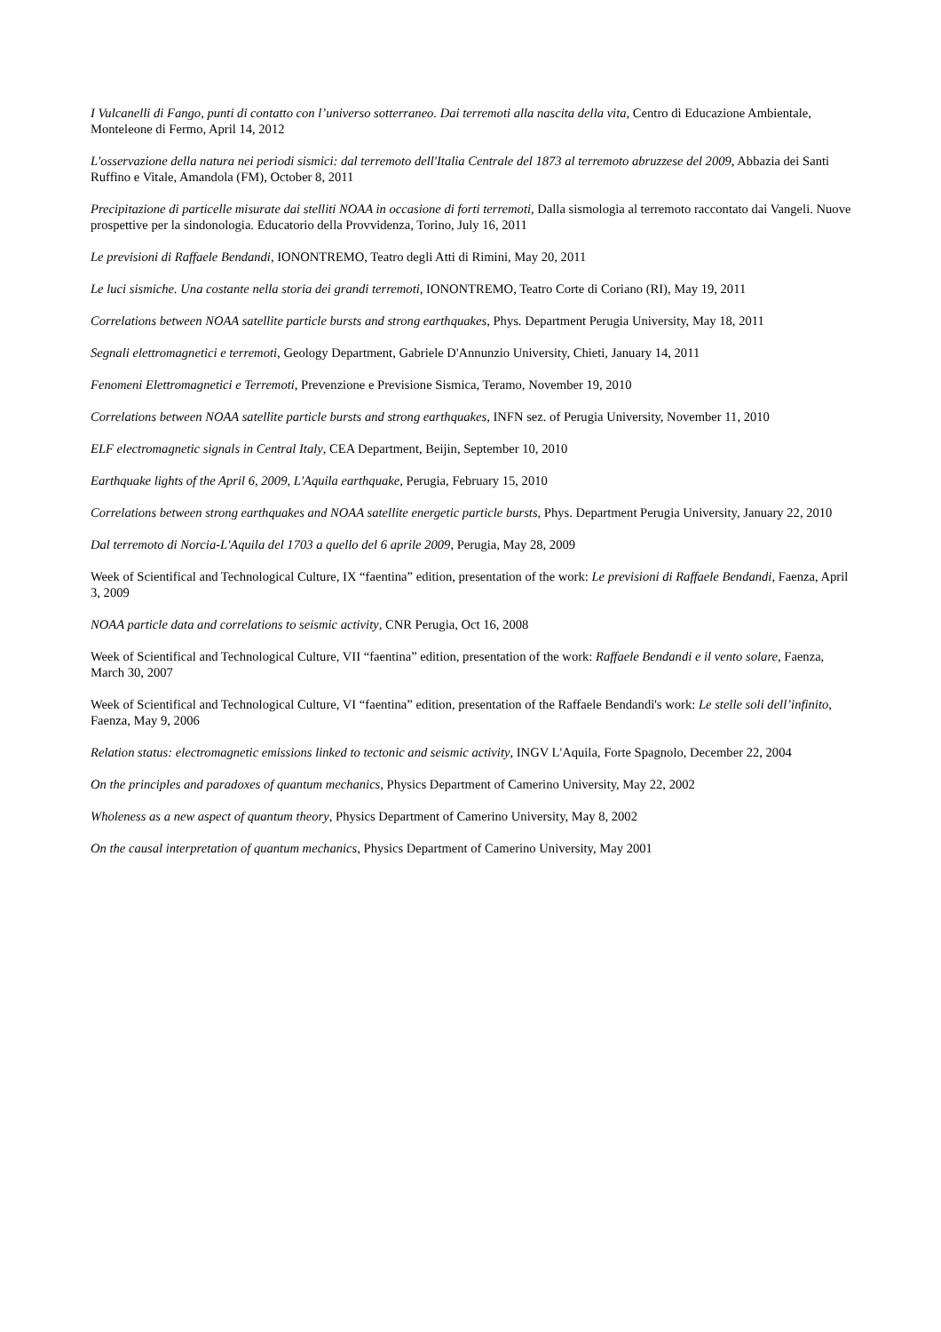I Vulcanelli di Fango, punti di contatto con l’universo sotterraneo. Dai terremoti alla nascita della vita, Centro di Educazione Ambientale, Monteleone di Fermo, April 14, 2012
L'osservazione della natura nei periodi sismici: dal terremoto dell'Italia Centrale del 1873 al terremoto abruzzese del 2009, Abbazia dei Santi Ruffino e Vitale, Amandola (FM), October 8, 2011
Precipitazione di particelle misurate dai stelliti NOAA in occasione di forti terremoti, Dalla sismologia al terremoto raccontato dai Vangeli. Nuove prospettive per la sindonologia. Educatorio della Provvidenza, Torino, July 16, 2011
Le previsioni di Raffaele Bendandi, IONONTREMO, Teatro degli Atti di Rimini, May 20, 2011
Le luci sismiche. Una costante nella storia dei grandi terremoti, IONONTREMO, Teatro Corte di Coriano (RI), May 19, 2011
Correlations between NOAA satellite particle bursts and strong earthquakes, Phys. Department Perugia University, May 18, 2011
Segnali elettromagnetici e terremoti, Geology Department, Gabriele D'Annunzio University, Chieti, January 14, 2011
Fenomeni Elettromagnetici e Terremoti, Prevenzione e Previsione Sismica, Teramo, November 19, 2010
Correlations between NOAA satellite particle bursts and strong earthquakes, INFN sez. of Perugia University, November 11, 2010
ELF electromagnetic signals in Central Italy, CEA Department, Beijin, September 10, 2010
Earthquake lights of the April 6, 2009, L'Aquila earthquake, Perugia, February 15, 2010
Correlations between strong earthquakes and NOAA satellite energetic particle bursts, Phys. Department Perugia University, January 22, 2010
Dal terremoto di Norcia-L'Aquila del 1703 a quello del 6 aprile 2009, Perugia, May 28, 2009
Week of Scientifical and Technological Culture, IX “faentina” edition, presentation of the work: Le previsioni di Raffaele Bendandi, Faenza, April 3, 2009
NOAA particle data and correlations to seismic activity, CNR Perugia, Oct 16, 2008
Week of Scientifical and Technological Culture, VII “faentina” edition, presentation of the work: Raffaele Bendandi e il vento solare, Faenza, March 30, 2007
Week of Scientifical and Technological Culture, VI “faentina” edition, presentation of the Raffaele Bendandi's work: Le stelle soli dell’infinito, Faenza, May 9, 2006
Relation status: electromagnetic emissions linked to tectonic and seismic activity, INGV L'Aquila, Forte Spagnolo, December 22, 2004
On the principles and paradoxes of quantum mechanics, Physics Department of Camerino University, May 22, 2002
Wholeness as a new aspect of quantum theory, Physics Department of Camerino University, May 8, 2002
On the causal interpretation of quantum mechanics, Physics Department of Camerino University, May 2001